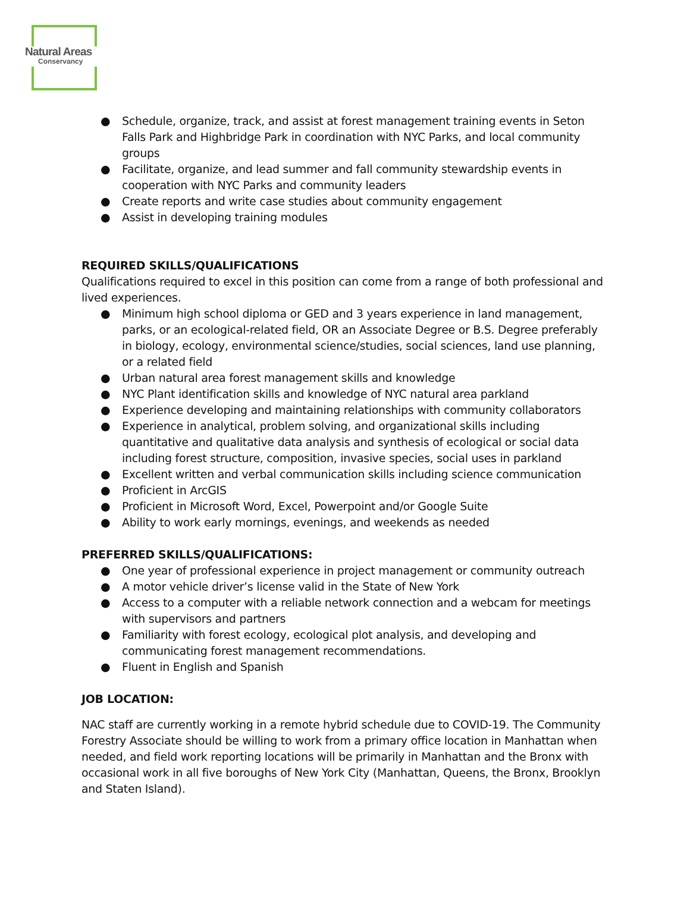Natural Areas
Conservancy
● Schedule, organize, track, and assist at forest management training events in Seton Falls Park and Highbridge Park in coordination with NYC Parks, and local community groups
● Facilitate, organize, and lead summer and fall community stewardship events in cooperation with NYC Parks and community leaders
● Create reports and write case studies about community engagement
● Assist in developing training modules
REQUIRED SKILLS/QUALIFICATIONS
Qualifications required to excel in this position can come from a range of both professional and lived experiences.
● Minimum high school diploma or GED and 3 years experience in land management, parks, or an ecological-related field, OR an Associate Degree or B.S. Degree preferably in biology, ecology, environmental science/studies, social sciences, land use planning, or a related field
● Urban natural area forest management skills and knowledge
● NYC Plant identification skills and knowledge of NYC natural area parkland
● Experience developing and maintaining relationships with community collaborators
● Experience in analytical, problem solving, and organizational skills including quantitative and qualitative data analysis and synthesis of ecological or social data including forest structure, composition, invasive species, social uses in parkland
● Excellent written and verbal communication skills including science communication
● Proficient in ArcGIS
● Proficient in Microsoft Word, Excel, Powerpoint and/or Google Suite
● Ability to work early mornings, evenings, and weekends as needed
PREFERRED SKILLS/QUALIFICATIONS:
● One year of professional experience in project management or community outreach
● A motor vehicle driver’s license valid in the State of New York
● Access to a computer with a reliable network connection and a webcam for meetings with supervisors and partners
● Familiarity with forest ecology, ecological plot analysis, and developing and communicating forest management recommendations.
● Fluent in English and Spanish
JOB LOCATION:
NAC staff are currently working in a remote hybrid schedule due to COVID-19. The Community Forestry Associate should be willing to work from a primary office location in Manhattan when needed, and field work reporting locations will be primarily in Manhattan and the Bronx with occasional work in all five boroughs of New York City (Manhattan, Queens, the Bronx, Brooklyn and Staten Island).